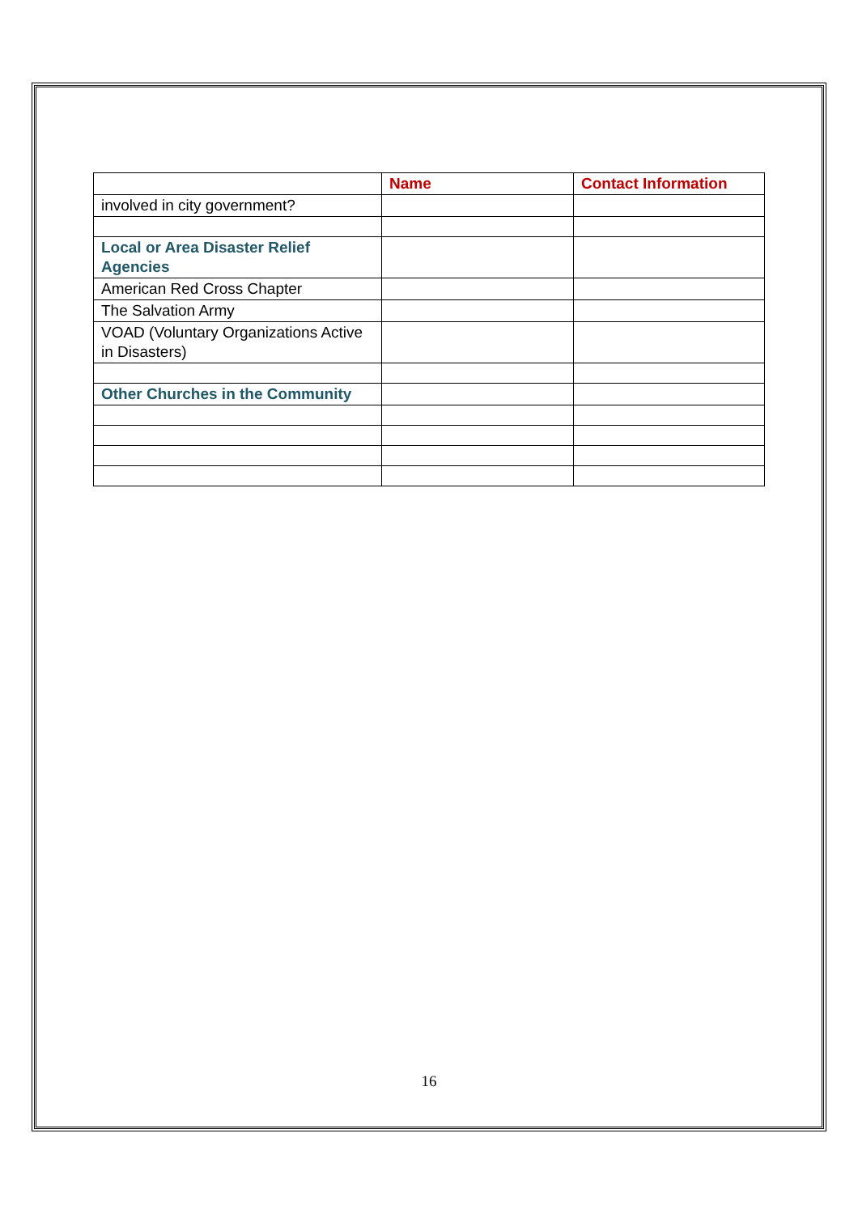| | Name | Contact Information |
| --- | --- | --- |
| involved in city government? | | |
| Local or Area Disaster Relief Agencies | | |
| American Red Cross Chapter | | |
| The Salvation Army | | |
| VOAD (Voluntary Organizations Active in Disasters) | | |
| Other Churches in the Community | | |
16